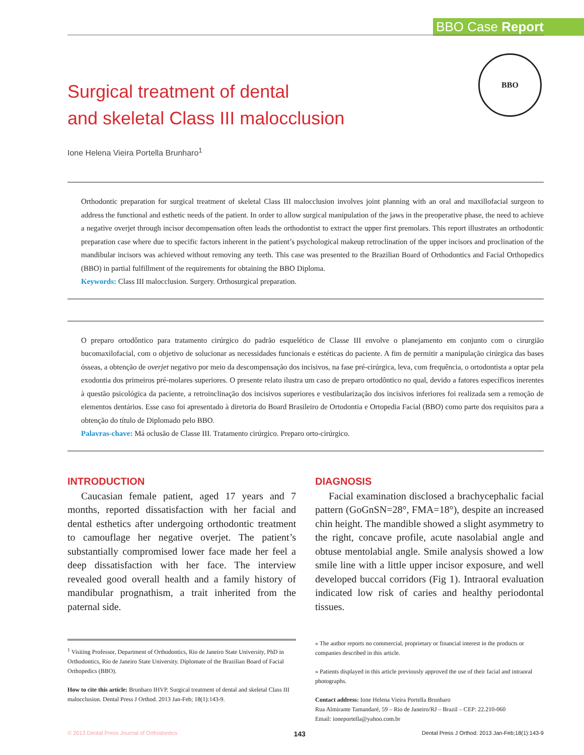BBO Case Report
BBO
Surgical treatment of dental
and skeletal Class III malocclusion
Ione Helena Vieira Portella Brunharo<sup>1</sup>
Orthodontic preparation for surgical treatment of skeletal Class III malocclusion involves joint planning with an oral and maxillofacial surgeon to address the functional and esthetic needs of the patient. In order to allow surgical manipulation of the jaws in the preoperative phase, the need to achieve a negative overjet through incisor decompensation often leads the orthodontist to extract the upper first premolars. This report illustrates an orthodontic preparation case where due to specific factors inherent in the patient’s psychological makeup retroclination of the upper incisors and proclination of the mandibular incisors was achieved without removing any teeth. This case was presented to the Brazilian Board of Orthodontics and Facial Orthopedics (BBO) in partial fulfillment of the requirements for obtaining the BBO Diploma.
Keywords: Class III malocclusion. Surgery. Orthosurgical preparation.
O preparo ortodôntico para tratamento cirúrgico do padrão esquelético de Classe III envolve o planejamento em conjunto com o cirurgião bucomaxilofacial, com o objetivo de solucionar as necessidades funcionais e estéticas do paciente. A fim de permitir a manipulação cirúrgica das bases ósseas, a obtenção de overjet negativo por meio da descompensação dos incisivos, na fase pré-cirúrgica, leva, com frequência, o ortodontista a optar pela exodontia dos primeiros pré-molares superiores. O presente relato ilustra um caso de preparo ortodôntico no qual, devido a fatores específicos inerentes à questão psicológica da paciente, a retroinclinação dos incisivos superiores e vestibularização dos incisivos inferiores foi realizada sem a remoção de elementos dentários. Esse caso foi apresentado à diretoria do Board Brasileiro de Ortodontia e Ortopedia Facial (BBO) como parte dos requisitos para a obtenção do título de Diplomado pelo BBO.
Palavras-chave: Má oclusão de Classe III. Tratamento cirúrgico. Preparo orto-cirúrgico.
INTRODUCTION
Caucasian female patient, aged 17 years and 7 months, reported dissatisfaction with her facial and dental esthetics after undergoing orthodontic treatment to camouflage her negative overjet. The patient’s substantially compromised lower face made her feel a deep dissatisfaction with her face. The interview revealed good overall health and a family history of mandibular prognathism, a trait inherited from the paternal side.
<sup>1</sup> Visiting Professor, Department of Orthodontics, Rio de Janeiro State University, PhD in Orthodontics, Rio de Janeiro State University. Diplomate of the Brazilian Board of Facial Orthopedics (BBO).
How to cite this article: Brunharo IHVP. Surgical treatment of dental and skeletal Class III malocclusion. Dental Press J Orthod. 2013 Jan-Feb; 18(1):143-9.
DIAGNOSIS
Facial examination disclosed a brachycephalic facial pattern (GoGnSN=28°, FMA=18°), despite an increased chin height. The mandible showed a slight asymmetry to the right, concave profile, acute nasolabial angle and obtuse mentolabial angle. Smile analysis showed a low smile line with a little upper incisor exposure, and well developed buccal corridors (Fig 1). Intraoral evaluation indicated low risk of caries and healthy periodontal tissues.
» The author reports no commercial, proprietary or financial interest in the products or companies described in this article.
» Patients displayed in this article previously approved the use of their facial and intraoral photographs.
Contact address: Ione Helena Vieira Portella Brunharo
Rua Almirante Tamandaré, 59 – Rio de Janeiro/RJ – Brazil – CEP: 22.210-060
Email: ioneportella@yahoo.com.br
© 2013 Dental Press Journal of Orthodontics 143 Dental Press J Orthod. 2013 Jan-Feb;18(1):143-9